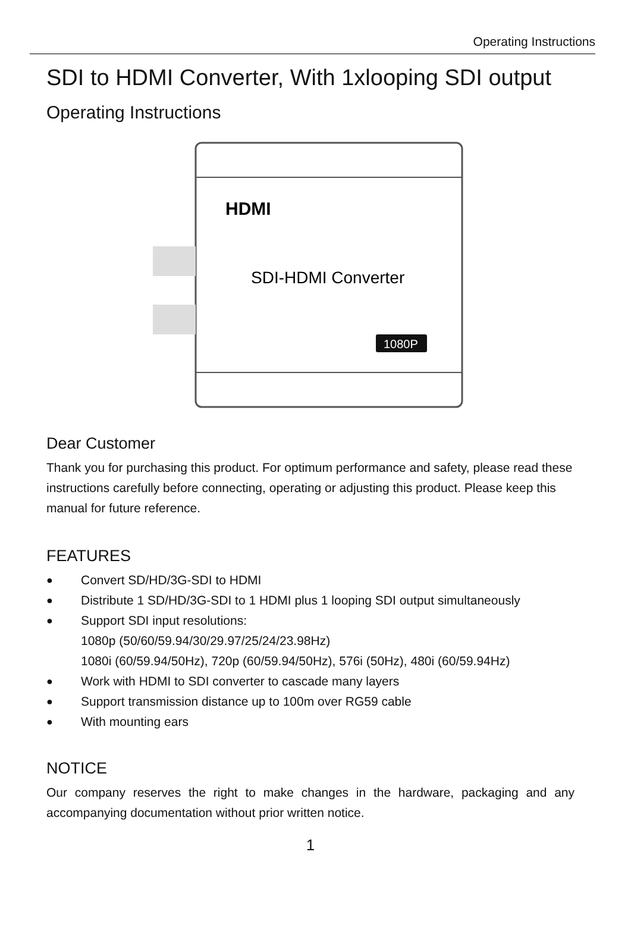Operating Instructions
SDI to HDMI Converter, With 1xlooping SDI output
Operating Instructions
HDMI
SDI-HDMI Converter
1080P
Dear Customer
Thank you for purchasing this product. For optimum performance and safety, please read these instructions carefully before connecting, operating or adjusting this product. Please keep this manual for future reference.
FEATURES
● Convert SD/HD/3G-SDI to HDMI
● Distribute 1 SD/HD/3G-SDI to 1 HDMI plus 1 looping SDI output simultaneously
● Support SDI input resolutions:
1080p (50/60/59.94/30/29.97/25/24/23.98Hz)
1080i (60/59.94/50Hz), 720p (60/59.94/50Hz), 576i (50Hz), 480i (60/59.94Hz)
● Work with HDMI to SDI converter to cascade many layers
● Support transmission distance up to 100m over RG59 cable
● With mounting ears
NOTICE
Our company reserves the right to make changes in the hardware, packaging and any accompanying documentation without prior written notice.
1